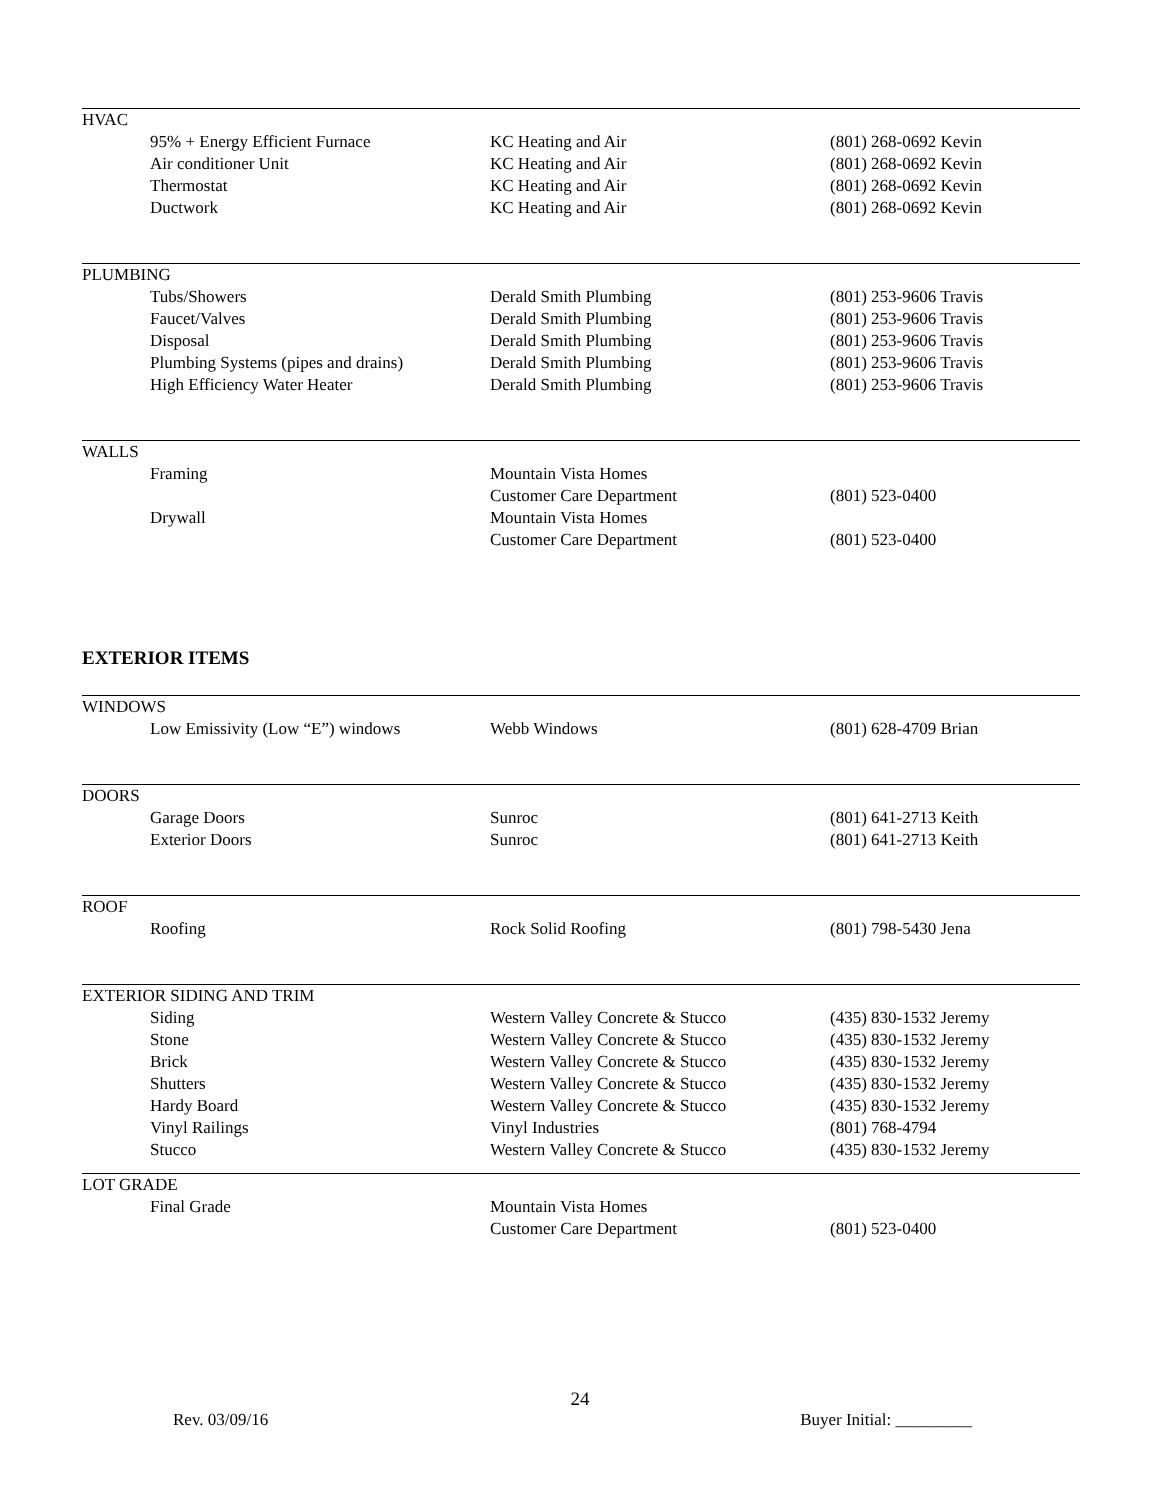HVAC
| 95% + Energy Efficient Furnace | KC Heating and Air | (801) 268-0692 Kevin |
| Air conditioner Unit | KC Heating and Air | (801) 268-0692 Kevin |
| Thermostat | KC Heating and Air | (801) 268-0692 Kevin |
| Ductwork | KC Heating and Air | (801) 268-0692 Kevin |
PLUMBING
| Tubs/Showers | Derald Smith Plumbing | (801) 253-9606 Travis |
| Faucet/Valves | Derald Smith Plumbing | (801) 253-9606 Travis |
| Disposal | Derald Smith Plumbing | (801) 253-9606 Travis |
| Plumbing Systems (pipes and drains) | Derald Smith Plumbing | (801) 253-9606 Travis |
| High Efficiency Water Heater | Derald Smith Plumbing | (801) 253-9606 Travis |
WALLS
| Framing | Mountain Vista Homes Customer Care Department | (801) 523-0400 |
| Drywall | Mountain Vista Homes Customer Care Department | (801) 523-0400 |
EXTERIOR ITEMS
WINDOWS
| Low Emissivity (Low “E”) windows | Webb Windows | (801) 628-4709 Brian |
DOORS
| Garage Doors | Sunroc | (801) 641-2713 Keith |
| Exterior Doors | Sunroc | (801) 641-2713 Keith |
ROOF
| Roofing | Rock Solid Roofing | (801) 798-5430 Jena |
EXTERIOR SIDING AND TRIM
| Siding | Western Valley Concrete & Stucco | (435) 830-1532 Jeremy |
| Stone | Western Valley Concrete & Stucco | (435) 830-1532 Jeremy |
| Brick | Western Valley Concrete & Stucco | (435) 830-1532 Jeremy |
| Shutters | Western Valley Concrete & Stucco | (435) 830-1532 Jeremy |
| Hardy Board | Western Valley Concrete & Stucco | (435) 830-1532 Jeremy |
| Vinyl Railings | Vinyl Industries | (801) 768-4794 |
| Stucco | Western Valley Concrete & Stucco | (435) 830-1532 Jeremy |
LOT GRADE
| Final Grade | Mountain Vista Homes Customer Care Department | (801) 523-0400 |
24
Rev. 03/09/16 Buyer Initial: _________